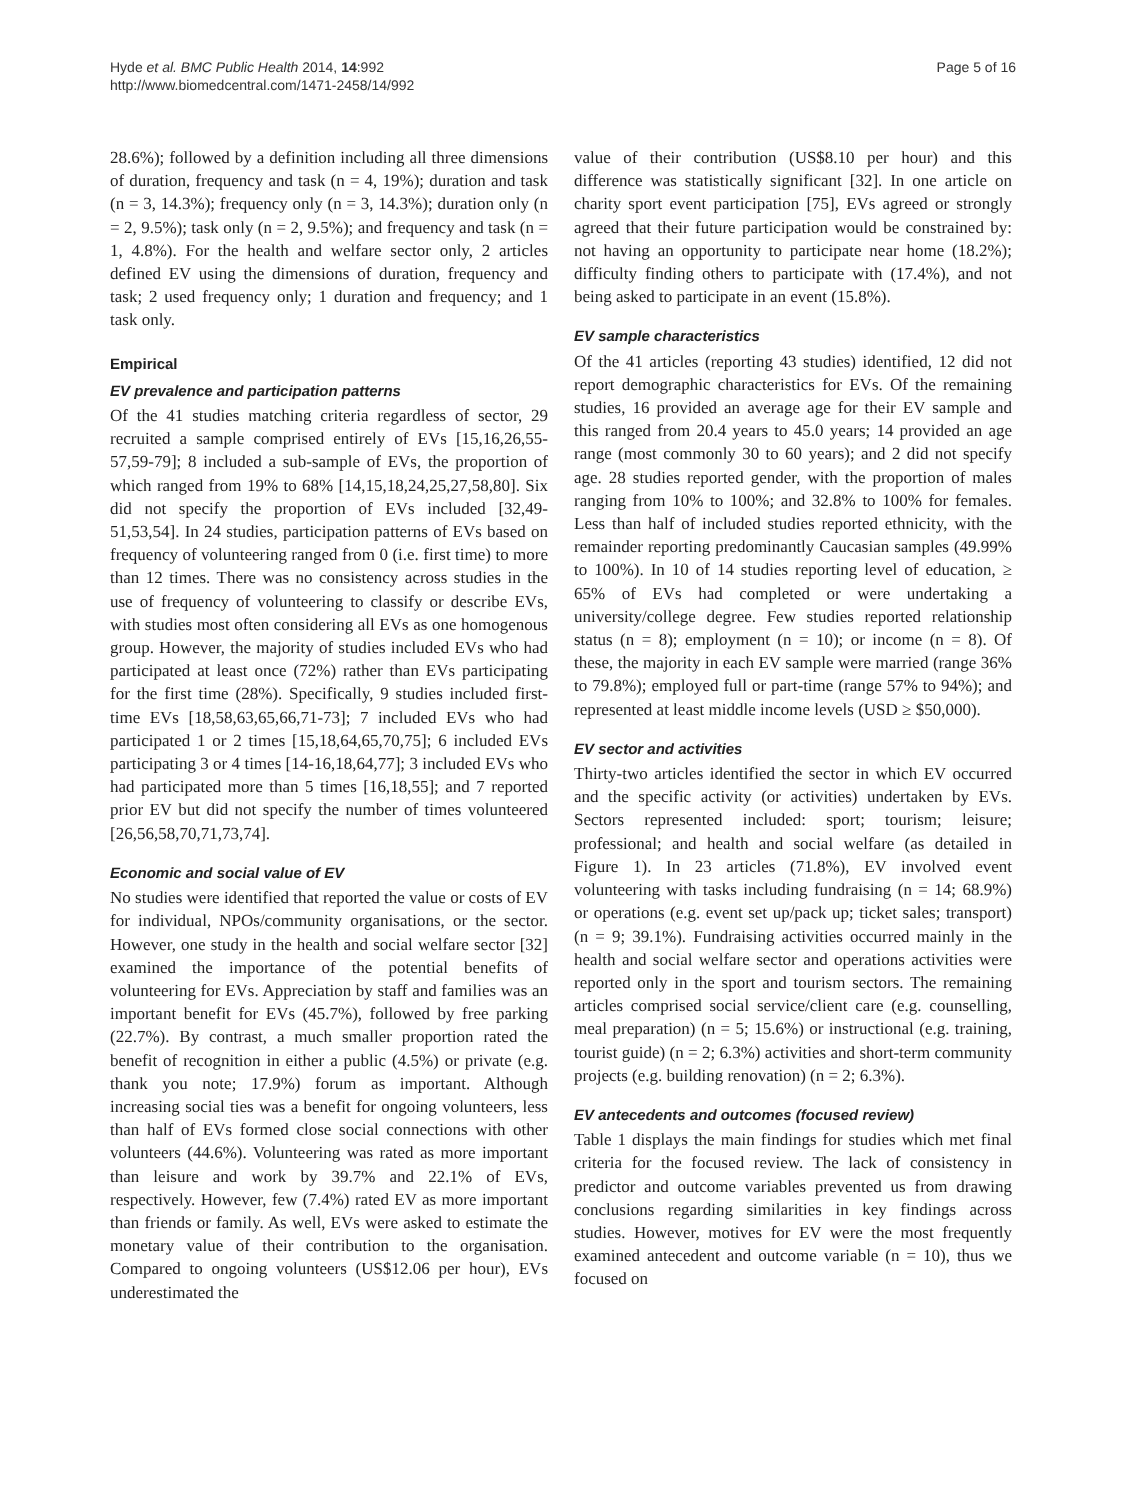Hyde et al. BMC Public Health 2014, 14:992
http://www.biomedcentral.com/1471-2458/14/992
Page 5 of 16
28.6%); followed by a definition including all three dimensions of duration, frequency and task (n = 4, 19%); duration and task (n = 3, 14.3%); frequency only (n = 3, 14.3%); duration only (n = 2, 9.5%); task only (n = 2, 9.5%); and frequency and task (n = 1, 4.8%). For the health and welfare sector only, 2 articles defined EV using the dimensions of duration, frequency and task; 2 used frequency only; 1 duration and frequency; and 1 task only.
Empirical
EV prevalence and participation patterns
Of the 41 studies matching criteria regardless of sector, 29 recruited a sample comprised entirely of EVs [15,16,26,55-57,59-79]; 8 included a sub-sample of EVs, the proportion of which ranged from 19% to 68% [14,15,18,24,25,27,58,80]. Six did not specify the proportion of EVs included [32,49-51,53,54]. In 24 studies, participation patterns of EVs based on frequency of volunteering ranged from 0 (i.e. first time) to more than 12 times. There was no consistency across studies in the use of frequency of volunteering to classify or describe EVs, with studies most often considering all EVs as one homogenous group. However, the majority of studies included EVs who had participated at least once (72%) rather than EVs participating for the first time (28%). Specifically, 9 studies included first-time EVs [18,58,63,65,66,71-73]; 7 included EVs who had participated 1 or 2 times [15,18,64,65,70,75]; 6 included EVs participating 3 or 4 times [14-16,18,64,77]; 3 included EVs who had participated more than 5 times [16,18,55]; and 7 reported prior EV but did not specify the number of times volunteered [26,56,58,70,71,73,74].
Economic and social value of EV
No studies were identified that reported the value or costs of EV for individual, NPOs/community organisations, or the sector. However, one study in the health and social welfare sector [32] examined the importance of the potential benefits of volunteering for EVs. Appreciation by staff and families was an important benefit for EVs (45.7%), followed by free parking (22.7%). By contrast, a much smaller proportion rated the benefit of recognition in either a public (4.5%) or private (e.g. thank you note; 17.9%) forum as important. Although increasing social ties was a benefit for ongoing volunteers, less than half of EVs formed close social connections with other volunteers (44.6%). Volunteering was rated as more important than leisure and work by 39.7% and 22.1% of EVs, respectively. However, few (7.4%) rated EV as more important than friends or family. As well, EVs were asked to estimate the monetary value of their contribution to the organisation. Compared to ongoing volunteers (US$12.06 per hour), EVs underestimated the
value of their contribution (US$8.10 per hour) and this difference was statistically significant [32]. In one article on charity sport event participation [75], EVs agreed or strongly agreed that their future participation would be constrained by: not having an opportunity to participate near home (18.2%); difficulty finding others to participate with (17.4%), and not being asked to participate in an event (15.8%).
EV sample characteristics
Of the 41 articles (reporting 43 studies) identified, 12 did not report demographic characteristics for EVs. Of the remaining studies, 16 provided an average age for their EV sample and this ranged from 20.4 years to 45.0 years; 14 provided an age range (most commonly 30 to 60 years); and 2 did not specify age. 28 studies reported gender, with the proportion of males ranging from 10% to 100%; and 32.8% to 100% for females. Less than half of included studies reported ethnicity, with the remainder reporting predominantly Caucasian samples (49.99% to 100%). In 10 of 14 studies reporting level of education, ≥ 65% of EVs had completed or were undertaking a university/college degree. Few studies reported relationship status (n = 8); employment (n = 10); or income (n = 8). Of these, the majority in each EV sample were married (range 36% to 79.8%); employed full or part-time (range 57% to 94%); and represented at least middle income levels (USD ≥ $50,000).
EV sector and activities
Thirty-two articles identified the sector in which EV occurred and the specific activity (or activities) undertaken by EVs. Sectors represented included: sport; tourism; leisure; professional; and health and social welfare (as detailed in Figure 1). In 23 articles (71.8%), EV involved event volunteering with tasks including fundraising (n = 14; 68.9%) or operations (e.g. event set up/pack up; ticket sales; transport) (n = 9; 39.1%). Fundraising activities occurred mainly in the health and social welfare sector and operations activities were reported only in the sport and tourism sectors. The remaining articles comprised social service/client care (e.g. counselling, meal preparation) (n = 5; 15.6%) or instructional (e.g. training, tourist guide) (n = 2; 6.3%) activities and short-term community projects (e.g. building renovation) (n = 2; 6.3%).
EV antecedents and outcomes (focused review)
Table 1 displays the main findings for studies which met final criteria for the focused review. The lack of consistency in predictor and outcome variables prevented us from drawing conclusions regarding similarities in key findings across studies. However, motives for EV were the most frequently examined antecedent and outcome variable (n = 10), thus we focused on